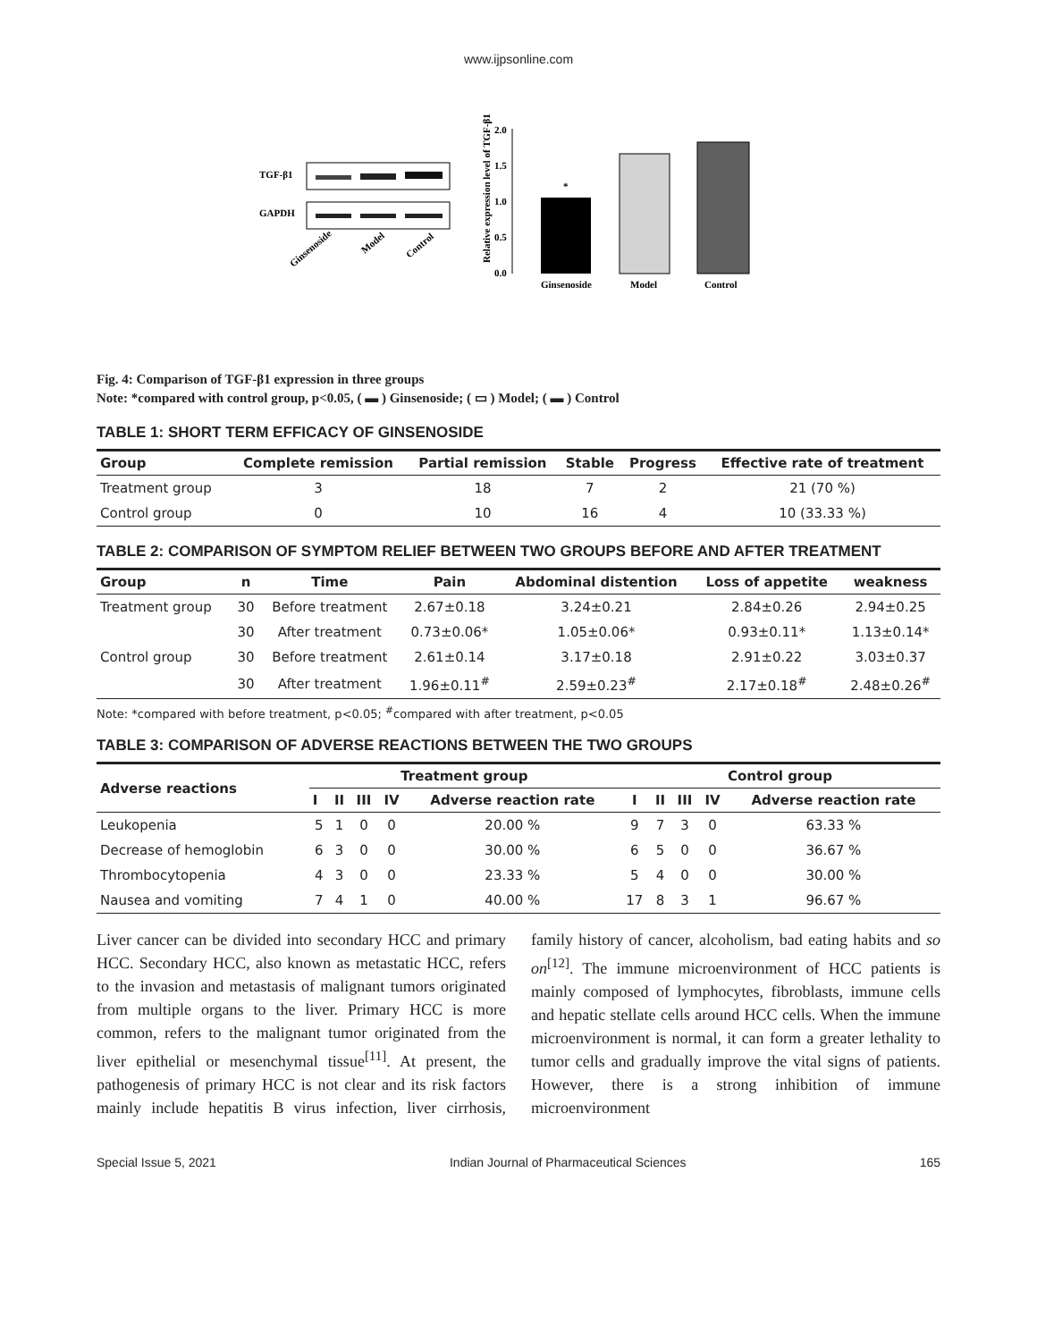www.ijpsonline.com
TGF-β1
GAPDH
Ginsenoside
Model
Control
2.0
1.5
1.0
0.5
0.0
Relative expression level of TGF-β1
*
Ginsenoside
Model
Control
Fig. 4: Comparison of TGF-β1 expression in three groups
Note: *compared with control group, p<0.05, ( ▬ ) Ginsenoside; ( ▭ ) Model; ( ▬ ) Control
TABLE 1: SHORT TERM EFFICACY OF GINSENOSIDE
| Group | Complete remission | Partial remission | Stable | Progress | Effective rate of treatment |
| --- | --- | --- | --- | --- | --- |
| Treatment group | 3 | 18 | 7 | 2 | 21 (70 %) |
| Control group | 0 | 10 | 16 | 4 | 10 (33.33 %) |
TABLE 2: COMPARISON OF SYMPTOM RELIEF BETWEEN TWO GROUPS BEFORE AND AFTER TREATMENT
| Group | n | Time | Pain | Abdominal distention | Loss of appetite | weakness |
| --- | --- | --- | --- | --- | --- | --- |
| Treatment group | 30 | Before treatment | 2.67±0.18 | 3.24±0.21 | 2.84±0.26 | 2.94±0.25 |
| | 30 | After treatment | 0.73±0.06* | 1.05±0.06* | 0.93±0.11* | 1.13±0.14* |
| Control group | 30 | Before treatment | 2.61±0.14 | 3.17±0.18 | 2.91±0.22 | 3.03±0.37 |
| | 30 | After treatment | 1.96±0.11<sup>#</sup> | 2.59±0.23<sup>#</sup> | 2.17±0.18<sup>#</sup> | 2.48±0.26<sup>#</sup> |
Note: *compared with before treatment, p<0.05; <sup>#</sup>compared with after treatment, p<0.05
TABLE 3: COMPARISON OF ADVERSE REACTIONS BETWEEN THE TWO GROUPS
| Adverse reactions | Treatment group | | | | | Control group | | | | |
| --- | --- | --- | --- | --- | --- | --- | --- | --- | --- | --- |
| | I | II | III | IV | Adverse reaction rate | I | II | III | IV | Adverse reaction rate |
| Leukopenia | 5 | 1 | 0 | 0 | 20.00 % | 9 | 7 | 3 | 0 | 63.33 % |
| Decrease of hemoglobin | 6 | 3 | 0 | 0 | 30.00 % | 6 | 5 | 0 | 0 | 36.67 % |
| Thrombocytopenia | 4 | 3 | 0 | 0 | 23.33 % | 5 | 4 | 0 | 0 | 30.00 % |
| Nausea and vomiting | 7 | 4 | 1 | 0 | 40.00 % | 17 | 8 | 3 | 1 | 96.67 % |
Liver cancer can be divided into secondary HCC and primary HCC. Secondary HCC, also known as metastatic HCC, refers to the invasion and metastasis of malignant tumors originated from multiple organs to the liver. Primary HCC is more common, refers to the malignant tumor originated from the liver epithelial or mesenchymal tissue<sup>[11]</sup>. At present, the pathogenesis of primary HCC is not clear and its risk factors mainly include hepatitis B virus infection, liver cirrhosis, family history of cancer, alcoholism, bad eating habits and so on<sup>[12]</sup>. The immune microenvironment of HCC patients is mainly composed of lymphocytes, fibroblasts, immune cells and hepatic stellate cells around HCC cells. When the immune microenvironment is normal, it can form a greater lethality to tumor cells and gradually improve the vital signs of patients. However, there is a strong inhibition of immune microenvironment
Special Issue 5, 2021 Indian Journal of Pharmaceutical Sciences 165